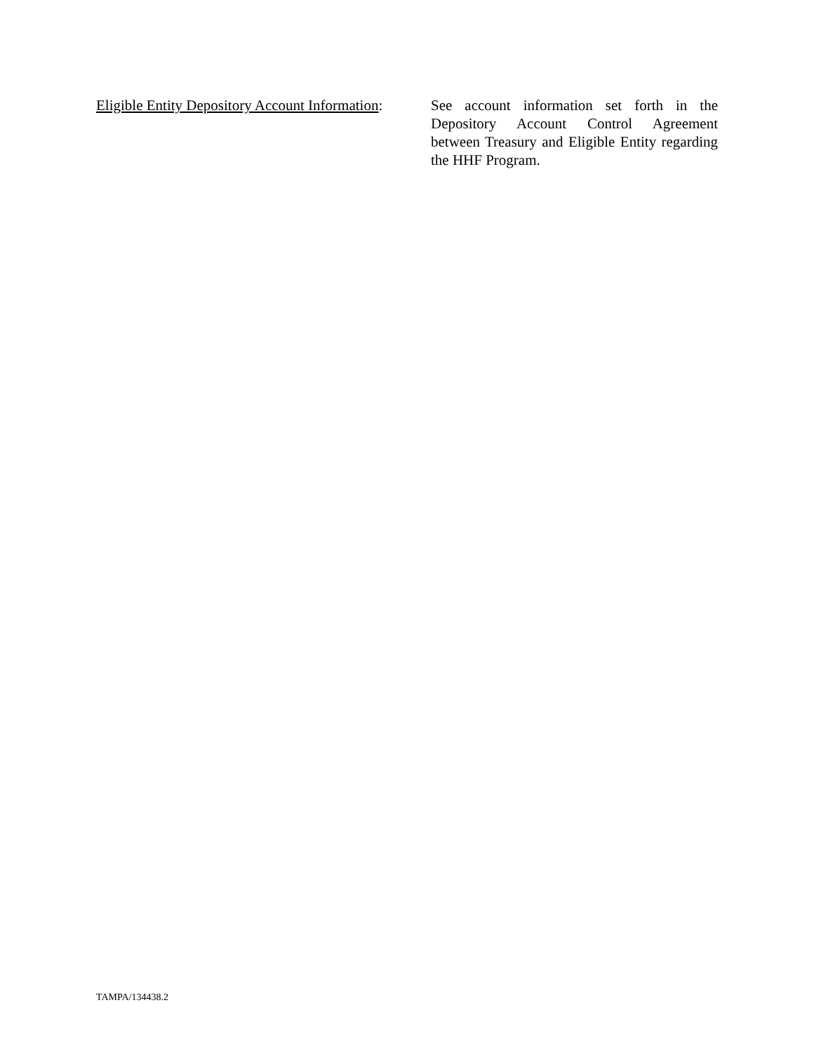Eligible Entity Depository Account Information:
See account information set forth in the Depository Account Control Agreement between Treasury and Eligible Entity regarding the HHF Program.
TAMPA/134438.2